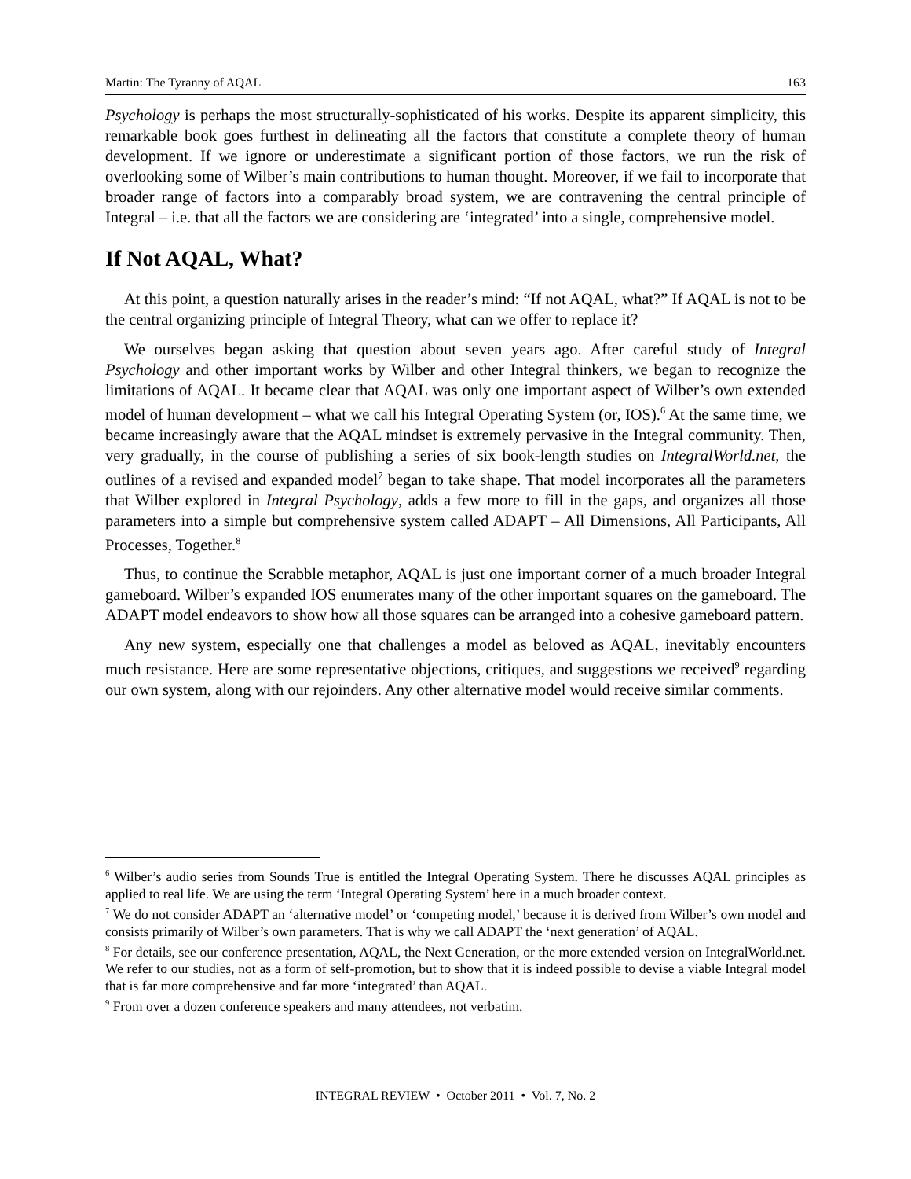Martin: The Tyranny of AQAL 163
Psychology is perhaps the most structurally-sophisticated of his works. Despite its apparent simplicity, this remarkable book goes furthest in delineating all the factors that constitute a complete theory of human development. If we ignore or underestimate a significant portion of those factors, we run the risk of overlooking some of Wilber’s main contributions to human thought. Moreover, if we fail to incorporate that broader range of factors into a comparably broad system, we are contravening the central principle of Integral – i.e. that all the factors we are considering are ‘integrated’ into a single, comprehensive model.
If Not AQAL, What?
At this point, a question naturally arises in the reader’s mind: “If not AQAL, what?” If AQAL is not to be the central organizing principle of Integral Theory, what can we offer to replace it?
We ourselves began asking that question about seven years ago. After careful study of Integral Psychology and other important works by Wilber and other Integral thinkers, we began to recognize the limitations of AQAL. It became clear that AQAL was only one important aspect of Wilber’s own extended model of human development – what we call his Integral Operating System (or, IOS).<sup>6</sup> At the same time, we became increasingly aware that the AQAL mindset is extremely pervasive in the Integral community. Then, very gradually, in the course of publishing a series of six book-length studies on IntegralWorld.net, the outlines of a revised and expanded model<sup>7</sup> began to take shape. That model incorporates all the parameters that Wilber explored in Integral Psychology, adds a few more to fill in the gaps, and organizes all those parameters into a simple but comprehensive system called ADAPT – All Dimensions, All Participants, All Processes, Together.<sup>8</sup>
Thus, to continue the Scrabble metaphor, AQAL is just one important corner of a much broader Integral gameboard. Wilber’s expanded IOS enumerates many of the other important squares on the gameboard. The ADAPT model endeavors to show how all those squares can be arranged into a cohesive gameboard pattern.
Any new system, especially one that challenges a model as beloved as AQAL, inevitably encounters much resistance. Here are some representative objections, critiques, and suggestions we received<sup>9</sup> regarding our own system, along with our rejoinders. Any other alternative model would receive similar comments.
<sup>6</sup> Wilber’s audio series from Sounds True is entitled the Integral Operating System. There he discusses AQAL principles as applied to real life. We are using the term ‘Integral Operating System’ here in a much broader context.
<sup>7</sup> We do not consider ADAPT an ‘alternative model’ or ‘competing model,’ because it is derived from Wilber’s own model and consists primarily of Wilber’s own parameters. That is why we call ADAPT the ‘next generation’ of AQAL.
<sup>8</sup> For details, see our conference presentation, AQAL, the Next Generation, or the more extended version on IntegralWorld.net. We refer to our studies, not as a form of self-promotion, but to show that it is indeed possible to devise a viable Integral model that is far more comprehensive and far more ‘integrated’ than AQAL.
<sup>9</sup> From over a dozen conference speakers and many attendees, not verbatim.
INTEGRAL REVIEW • October 2011 • Vol. 7, No. 2